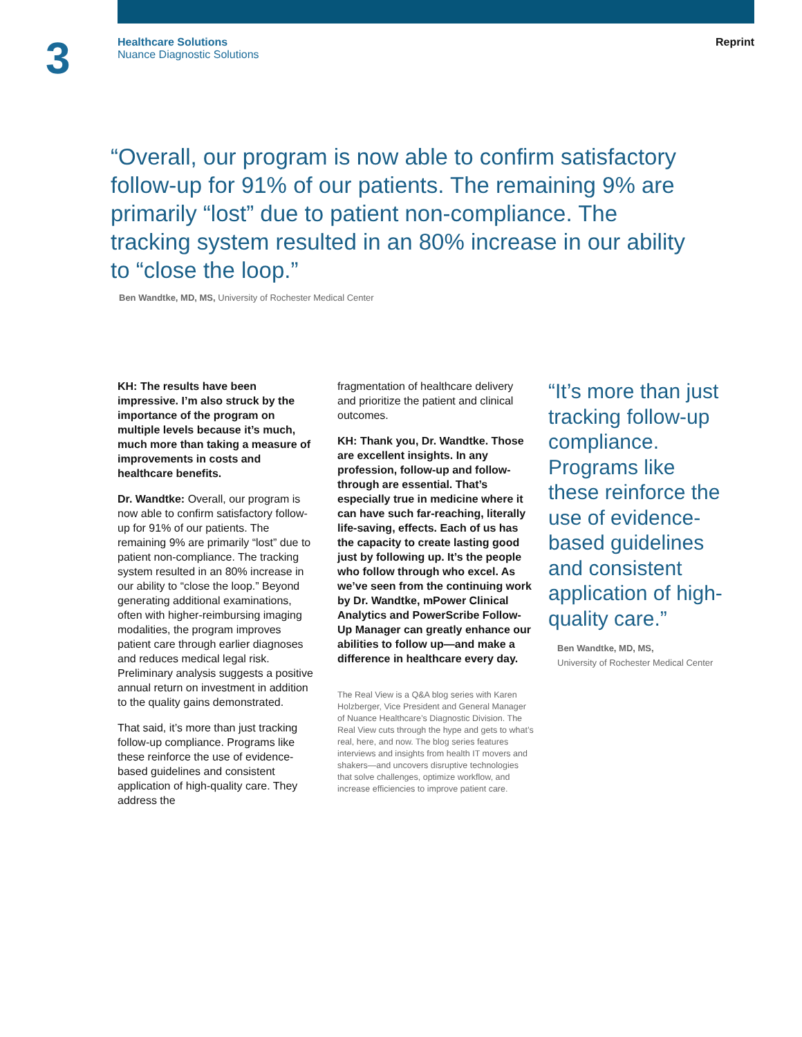3
Healthcare Solutions
Nuance Diagnostic Solutions
Reprint
“Overall, our program is now able to confirm satisfactory follow-up for 91% of our patients. The remaining 9% are primarily “lost” due to patient non-compliance. The tracking system resulted in an 80% increase in our ability to “close the loop.”
Ben Wandtke, MD, MS, University of Rochester Medical Center
KH: The results have been impressive. I’m also struck by the importance of the program on multiple levels because it’s much, much more than taking a measure of improvements in costs and healthcare benefits.
Dr. Wandtke: Overall, our program is now able to confirm satisfactory follow-up for 91% of our patients. The remaining 9% are primarily “lost” due to patient non-compliance. The tracking system resulted in an 80% increase in our ability to “close the loop.” Beyond generating additional examinations, often with higher-reimbursing imaging modalities, the program improves patient care through earlier diag­noses and reduces medical legal risk. Preliminary analysis suggests a positive annual return on investment in addition to the quality gains demonstrated.
That said, it’s more than just tracking follow-up compliance. Programs like these reinforce the use of evidence-based guidelines and consistent application of high-quality care. They address the
fragmentation of healthcare delivery and prioritize the patient and clinical outcomes.
KH: Thank you, Dr. Wandtke. Those are excellent insights. In any profession, follow-up and follow-through are essential. That’s especially true in medicine where it can have such far-reaching, literally life-saving, effects. Each of us has the capacity to create lasting good just by following up. It’s the people who follow through who excel. As we’ve seen from the continuing work by Dr. Wandtke, mPower Clinical Analytics and PowerScribe Follow-Up Manager can greatly enhance our abilities to follow up—and make a differ­ence in healthcare every day.
The Real View is a Q&A blog series with Karen Holzberger, Vice President and General Manager of Nuance Healthcare’s Diagnostic Division. The Real View cuts through the hype and gets to what’s real, here, and now. The blog series features interviews and insights from health IT movers and shakers—and uncovers disruptive technologies that solve challenges, optimize workflow, and increase efficiencies to improve patient care.
“It’s more than just tracking follow-up compliance. Programs like these reinforce the use of evidence-based guidelines and consistent application of high-quality care.”
Ben Wandtke, MD, MS,
University of Rochester Medical Center